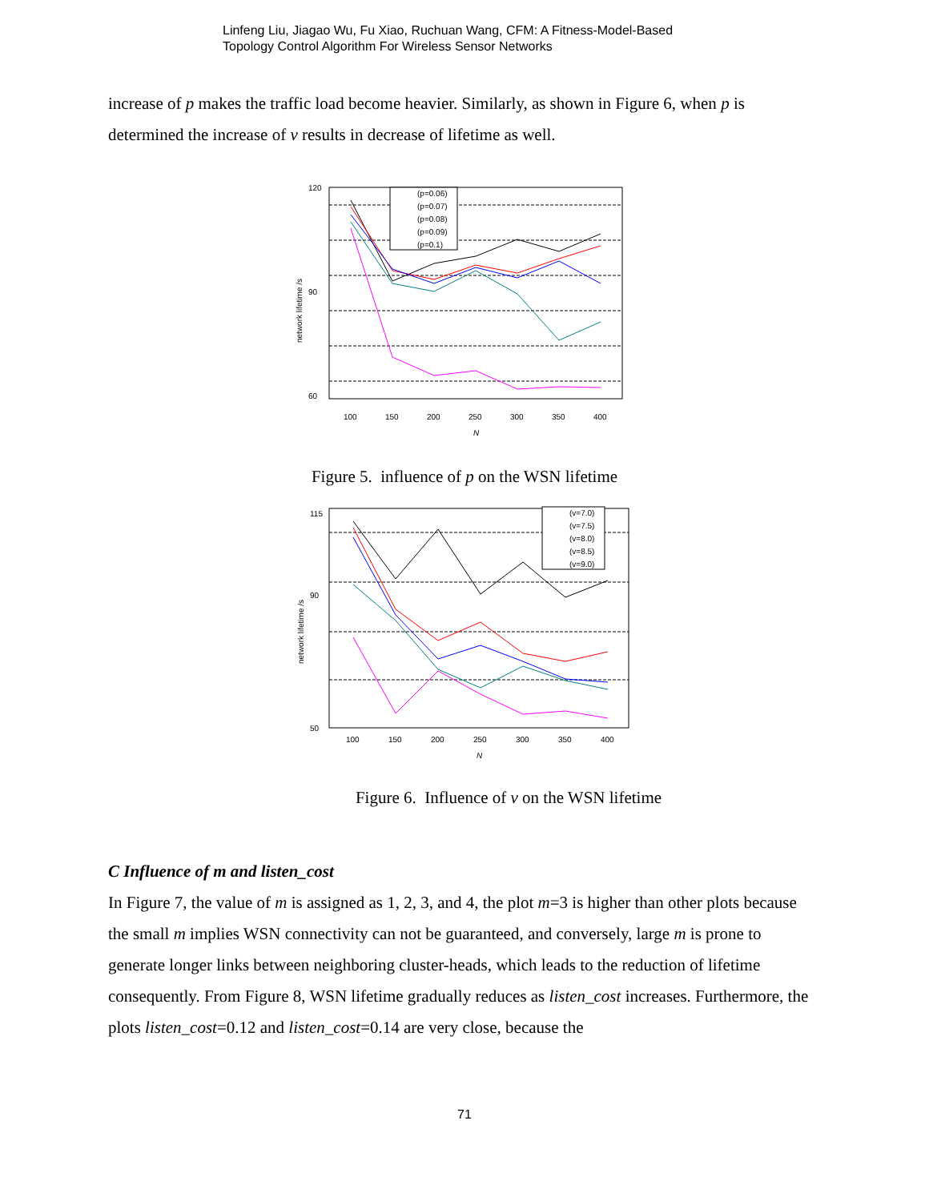Linfeng Liu, Jiagao Wu, Fu Xiao, Ruchuan Wang, CFM: A Fitness-Model-Based
Topology Control Algorithm For Wireless Sensor Networks
increase of p makes the traffic load become heavier. Similarly, as shown in Figure 6, when p is determined the increase of v results in decrease of lifetime as well.
120
90
60
100
150
200
250
300
350
400
N
network lifetime /s
(p=0.06)
(p=0.07)
(p=0.08)
(p=0.09)
(p=0.1)
Figure 5. influence of p on the WSN lifetime
115
90
50
100
150
200
250
300
350
400
N
network lifetime /s
(v=7.0)
(v=7.5)
(v=8.0)
(v=8.5)
(v=9.0)
Figure 6. Influence of v on the WSN lifetime
C Influence of m and listen_cost
In Figure 7, the value of m is assigned as 1, 2, 3, and 4, the plot m=3 is higher than other plots because the small m implies WSN connectivity can not be guaranteed, and conversely, large m is prone to generate longer links between neighboring cluster-heads, which leads to the reduction of lifetime consequently. From Figure 8, WSN lifetime gradually reduces as listen_cost increases. Furthermore, the plots listen_cost=0.12 and listen_cost=0.14 are very close, because the
71